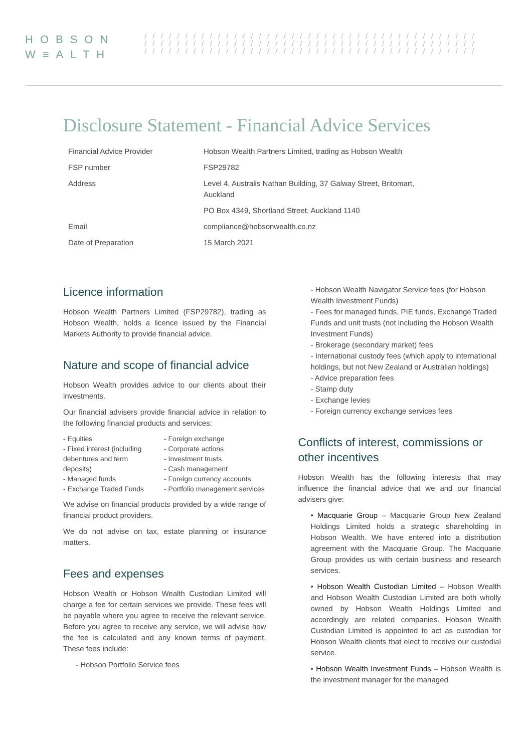HOBSON
W≡ALTH
/ / / / / / / / / / / / / / / / / / / / / / / / / / / / / / / / / / / / / / / / /
/ / / / / / / / / / / / / / / / / / / / / / / / / / / / / / / / / / / / / / / / /
/ / / / / / / / / / / / / / / / / / / / / / / / / / / / / / / / / / / / / / / / /
Disclosure Statement - Financial Advice Services
| Financial Advice Provider | Hobson Wealth Partners Limited, trading as Hobson Wealth |
| FSP number | FSP29782 |
| Address | Level 4, Australis Nathan Building, 37 Galway Street, Britomart, Auckland |
| | PO Box 4349, Shortland Street, Auckland 1140 |
| Email | compliance@hobsonwealth.co.nz |
| Date of Preparation | 15 March 2021 |
Licence information
Hobson Wealth Partners Limited (FSP29782), trading as Hobson Wealth, holds a licence issued by the Financial Markets Authority to provide financial advice.
Nature and scope of financial advice
Hobson Wealth provides advice to our clients about their investments.
Our financial advisers provide financial advice in relation to the following financial products and services:
- Equities
- Fixed interest (including debentures and term deposits)
- Managed funds
- Exchange Traded Funds
- Foreign exchange
- Corporate actions
- Investment trusts
- Cash management
- Foreign currency accounts
- Portfolio management services
We advise on financial products provided by a wide range of financial product providers.
We do not advise on tax, estate planning or insurance matters.
Fees and expenses
Hobson Wealth or Hobson Wealth Custodian Limited will charge a fee for certain services we provide. These fees will be payable where you agree to receive the relevant service. Before you agree to receive any service, we will advise how the fee is calculated and any known terms of payment. These fees include:
- Hobson Portfolio Service fees
- Hobson Wealth Navigator Service fees (for Hobson Wealth Investment Funds)
- Fees for managed funds, PIE funds, Exchange Traded Funds and unit trusts (not including the Hobson Wealth Investment Funds)
- Brokerage (secondary market) fees
- International custody fees (which apply to international holdings, but not New Zealand or Australian holdings)
- Advice preparation fees
- Stamp duty
- Exchange levies
- Foreign currency exchange services fees
Conflicts of interest, commissions or other incentives
Hobson Wealth has the following interests that may influence the financial advice that we and our financial advisers give:
• Macquarie Group – Macquarie Group New Zealand Holdings Limited holds a strategic shareholding in Hobson Wealth. We have entered into a distribution agreement with the Macquarie Group. The Macquarie Group provides us with certain business and research services.
• Hobson Wealth Custodian Limited – Hobson Wealth and Hobson Wealth Custodian Limited are both wholly owned by Hobson Wealth Holdings Limited and accordingly are related companies. Hobson Wealth Custodian Limited is appointed to act as custodian for Hobson Wealth clients that elect to receive our custodial service.
• Hobson Wealth Investment Funds – Hobson Wealth is the investment manager for the managed